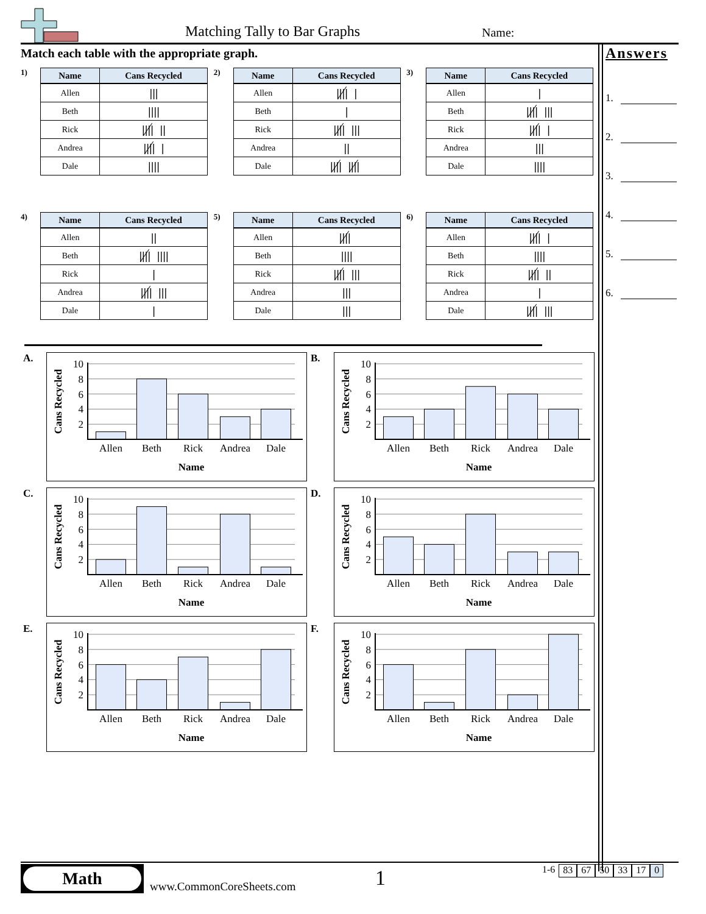Matching Tally to Bar Graphs Name:
Match each table with the appropriate graph.
1)
| Name | Cans Recycled |
| --- | --- |
| Allen | /// |
| Beth | //// |
| Rick | //// // |
| Andrea | //// / |
| Dale | //// |
2)
| Name | Cans Recycled |
| --- | --- |
| Allen | //// / |
| Beth | / |
| Rick | //// /// |
| Andrea | // |
| Dale | //// //// |
3)
| Name | Cans Recycled |
| --- | --- |
| Allen | / |
| Beth | //// /// |
| Rick | //// / |
| Andrea | /// |
| Dale | //// |
4)
| Name | Cans Recycled |
| --- | --- |
| Allen | // |
| Beth | //// //// |
| Rick | / |
| Andrea | //// /// |
| Dale | / |
5)
| Name | Cans Recycled |
| --- | --- |
| Allen | //// |
| Beth | //// |
| Rick | //// /// |
| Andrea | /// |
| Dale | /// |
6)
| Name | Cans Recycled |
| --- | --- |
| Allen | //// / |
| Beth | //// |
| Rick | //// // |
| Andrea | / |
| Dale | //// /// |
A.
10
8
6
4
2
Allen
Beth
Rick
Andrea
Dale
Name
Cans Recycled
B.
10
8
6
4
2
Allen
Beth
Rick
Andrea
Dale
Name
Cans Recycled
C.
10
8
6
4
2
Allen
Beth
Rick
Andrea
Dale
Name
Cans Recycled
D.
10
8
6
4
2
Allen
Beth
Rick
Andrea
Dale
Name
Cans Recycled
E.
10
8
6
4
2
Allen
Beth
Rick
Andrea
Dale
Name
Cans Recycled
F.
10
8
6
4
2
Allen
Beth
Rick
Andrea
Dale
Name
Cans Recycled
Answers
1.
2.
3.
4.
5.
6.
Math
www.CommonCoreSheets.com 1 1-6 83 67 50 33 17 0